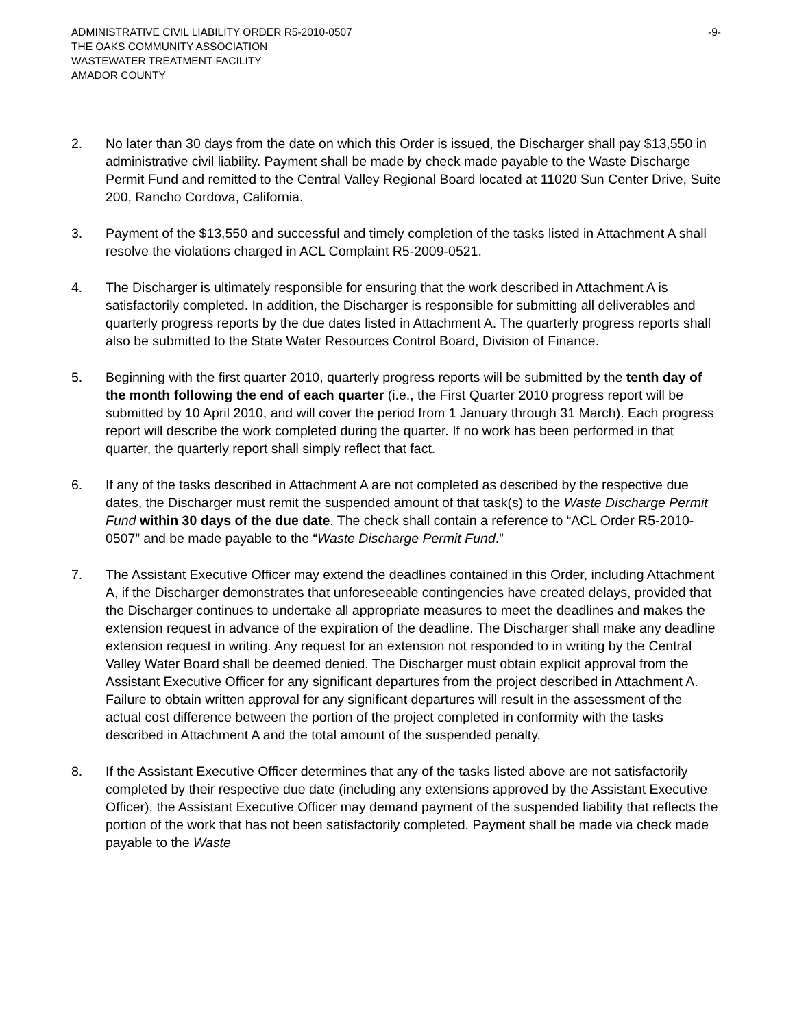ADMINISTRATIVE CIVIL LIABILITY ORDER R5-2010-0507 -9-
THE OAKS COMMUNITY ASSOCIATION
WASTEWATER TREATMENT FACILITY
AMADOR COUNTY
2. No later than 30 days from the date on which this Order is issued, the Discharger shall pay $13,550 in administrative civil liability. Payment shall be made by check made payable to the Waste Discharge Permit Fund and remitted to the Central Valley Regional Board located at 11020 Sun Center Drive, Suite 200, Rancho Cordova, California.
3. Payment of the $13,550 and successful and timely completion of the tasks listed in Attachment A shall resolve the violations charged in ACL Complaint R5-2009-0521.
4. The Discharger is ultimately responsible for ensuring that the work described in Attachment A is satisfactorily completed. In addition, the Discharger is responsible for submitting all deliverables and quarterly progress reports by the due dates listed in Attachment A. The quarterly progress reports shall also be submitted to the State Water Resources Control Board, Division of Finance.
5. Beginning with the first quarter 2010, quarterly progress reports will be submitted by the tenth day of the month following the end of each quarter (i.e., the First Quarter 2010 progress report will be submitted by 10 April 2010, and will cover the period from 1 January through 31 March). Each progress report will describe the work completed during the quarter. If no work has been performed in that quarter, the quarterly report shall simply reflect that fact.
6. If any of the tasks described in Attachment A are not completed as described by the respective due dates, the Discharger must remit the suspended amount of that task(s) to the Waste Discharge Permit Fund within 30 days of the due date. The check shall contain a reference to “ACL Order R5-2010-0507” and be made payable to the “Waste Discharge Permit Fund.”
7. The Assistant Executive Officer may extend the deadlines contained in this Order, including Attachment A, if the Discharger demonstrates that unforeseeable contingencies have created delays, provided that the Discharger continues to undertake all appropriate measures to meet the deadlines and makes the extension request in advance of the expiration of the deadline. The Discharger shall make any deadline extension request in writing. Any request for an extension not responded to in writing by the Central Valley Water Board shall be deemed denied. The Discharger must obtain explicit approval from the Assistant Executive Officer for any significant departures from the project described in Attachment A. Failure to obtain written approval for any significant departures will result in the assessment of the actual cost difference between the portion of the project completed in conformity with the tasks described in Attachment A and the total amount of the suspended penalty.
8. If the Assistant Executive Officer determines that any of the tasks listed above are not satisfactorily completed by their respective due date (including any extensions approved by the Assistant Executive Officer), the Assistant Executive Officer may demand payment of the suspended liability that reflects the portion of the work that has not been satisfactorily completed. Payment shall be made via check made payable to the Waste